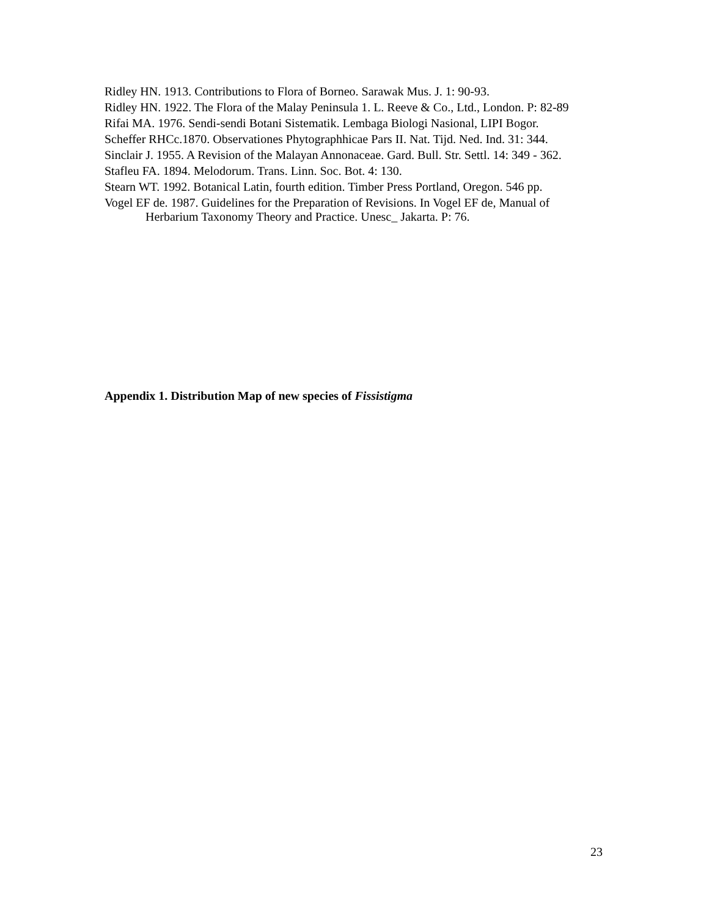Ridley HN. 1913. Contributions to Flora of Borneo. Sarawak Mus. J. 1: 90-93.
Ridley HN. 1922. The Flora of the Malay Peninsula 1. L. Reeve & Co., Ltd., London. P: 82-89
Rifai MA. 1976. Sendi-sendi Botani Sistematik. Lembaga Biologi Nasional, LIPI Bogor.
Scheffer RHCc.1870. Observationes Phytographhicae Pars II. Nat. Tijd. Ned. Ind. 31: 344.
Sinclair J. 1955. A Revision of the Malayan Annonaceae. Gard. Bull. Str. Settl. 14: 349 - 362.
Stafleu FA. 1894. Melodorum. Trans. Linn. Soc. Bot. 4: 130.
Stearn WT. 1992. Botanical Latin, fourth edition. Timber Press Portland, Oregon. 546 pp.
Vogel EF de. 1987. Guidelines for the Preparation of Revisions. In Vogel EF de, Manual of Herbarium Taxonomy Theory and Practice. Unesc_ Jakarta. P: 76.
Appendix 1. Distribution Map of new species of Fissistigma
23